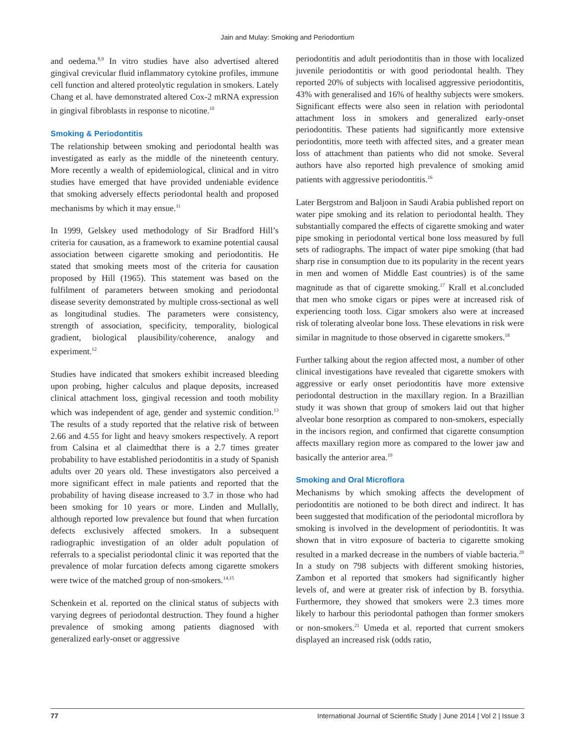Jain and Mulay: Smoking and Periodontium
and oedema.<sup>8,9</sup> In vitro studies have also advertised altered gingival crevicular fluid inflammatory cytokine profiles, immune cell function and altered proteolytic regulation in smokers. Lately Chang et al. have demonstrated altered Cox-2 mRNA expression in gingival fibroblasts in response to nicotine.<sup>10</sup>
Smoking & Periodontitis
The relationship between smoking and periodontal health was investigated as early as the middle of the nineteenth century. More recently a wealth of epidemiological, clinical and in vitro studies have emerged that have provided undeniable evidence that smoking adversely effects periodontal health and proposed mechanisms by which it may ensue.<sup>11</sup>
In 1999, Gelskey used methodology of Sir Bradford Hill’s criteria for causation, as a framework to examine potential causal association between cigarette smoking and periodontitis. He stated that smoking meets most of the criteria for causation proposed by Hill (1965). This statement was based on the fulfilment of parameters between smoking and periodontal disease severity demonstrated by multiple cross-sectional as well as longitudinal studies. The parameters were consistency, strength of association, specificity, temporality, biological gradient, biological plausibility/coherence, analogy and experiment.<sup>12</sup>
Studies have indicated that smokers exhibit increased bleeding upon probing, higher calculus and plaque deposits, increased clinical attachment loss, gingival recession and tooth mobility which was independent of age, gender and systemic condition.<sup>13</sup> The results of a study reported that the relative risk of between 2.66 and 4.55 for light and heavy smokers respectively. A report from Calsina et al claimedthat there is a 2.7 times greater probability to have established periodontitis in a study of Spanish adults over 20 years old. These investigators also perceived a more significant effect in male patients and reported that the probability of having disease increased to 3.7 in those who had been smoking for 10 years or more. Linden and Mullally, although reported low prevalence but found that when furcation defects exclusively affected smokers. In a subsequent radiographic investigation of an older adult population of referrals to a specialist periodontal clinic it was reported that the prevalence of molar furcation defects among cigarette smokers were twice of the matched group of non-smokers.<sup>14,15</sup>
Schenkein et al. reported on the clinical status of subjects with varying degrees of periodontal destruction. They found a higher prevalence of smoking among patients diagnosed with generalized early-onset or aggressive
periodontitis and adult periodontitis than in those with localized juvenile periodontitis or with good periodontal health. They reported 20% of subjects with localised aggressive periodontitis, 43% with generalised and 16% of healthy subjects were smokers. Significant effects were also seen in relation with periodontal attachment loss in smokers and generalized early-onset periodontitis. These patients had significantly more extensive periodontitis, more teeth with affected sites, and a greater mean loss of attachment than patients who did not smoke. Several authors have also reported high prevalence of smoking amid patients with aggressive periodontitis.<sup>16</sup>
Later Bergstrom and Baljoon in Saudi Arabia published report on water pipe smoking and its relation to periodontal health. They substantially compared the effects of cigarette smoking and water pipe smoking in periodontal vertical bone loss measured by full sets of radiographs. The impact of water pipe smoking (that had sharp rise in consumption due to its popularity in the recent years in men and women of Middle East countries) is of the same magnitude as that of cigarette smoking.<sup>17</sup> Krall et al.concluded that men who smoke cigars or pipes were at increased risk of experiencing tooth loss. Cigar smokers also were at increased risk of tolerating alveolar bone loss. These elevations in risk were similar in magnitude to those observed in cigarette smokers.<sup>18</sup>
Further talking about the region affected most, a number of other clinical investigations have revealed that cigarette smokers with aggressive or early onset periodontitis have more extensive periodontal destruction in the maxillary region. In a Brazillian study it was shown that group of smokers laid out that higher alveolar bone resorption as compared to non-smokers, especially in the incisors region, and confirmed that cigarette consumption affects maxillary region more as compared to the lower jaw and basically the anterior area.<sup>19</sup>
Smoking and Oral Microflora
Mechanisms by which smoking affects the development of periodontitis are notioned to be both direct and indirect. It has been suggested that modification of the periodontal microflora by smoking is involved in the development of periodontitis. It was shown that in vitro exposure of bacteria to cigarette smoking resulted in a marked decrease in the numbers of viable bacteria.<sup>20</sup> In a study on 798 subjects with different smoking histories, Zambon et al reported that smokers had significantly higher levels of, and were at greater risk of infection by B. forsythia. Furthermore, they showed that smokers were 2.3 times more likely to harbour this periodontal pathogen than former smokers or non-smokers.<sup>21</sup> Umeda et al. reported that current smokers displayed an increased risk (odds ratio,
77 International Journal of Scientific Study | June 2014 | Vol 2 | Issue 3